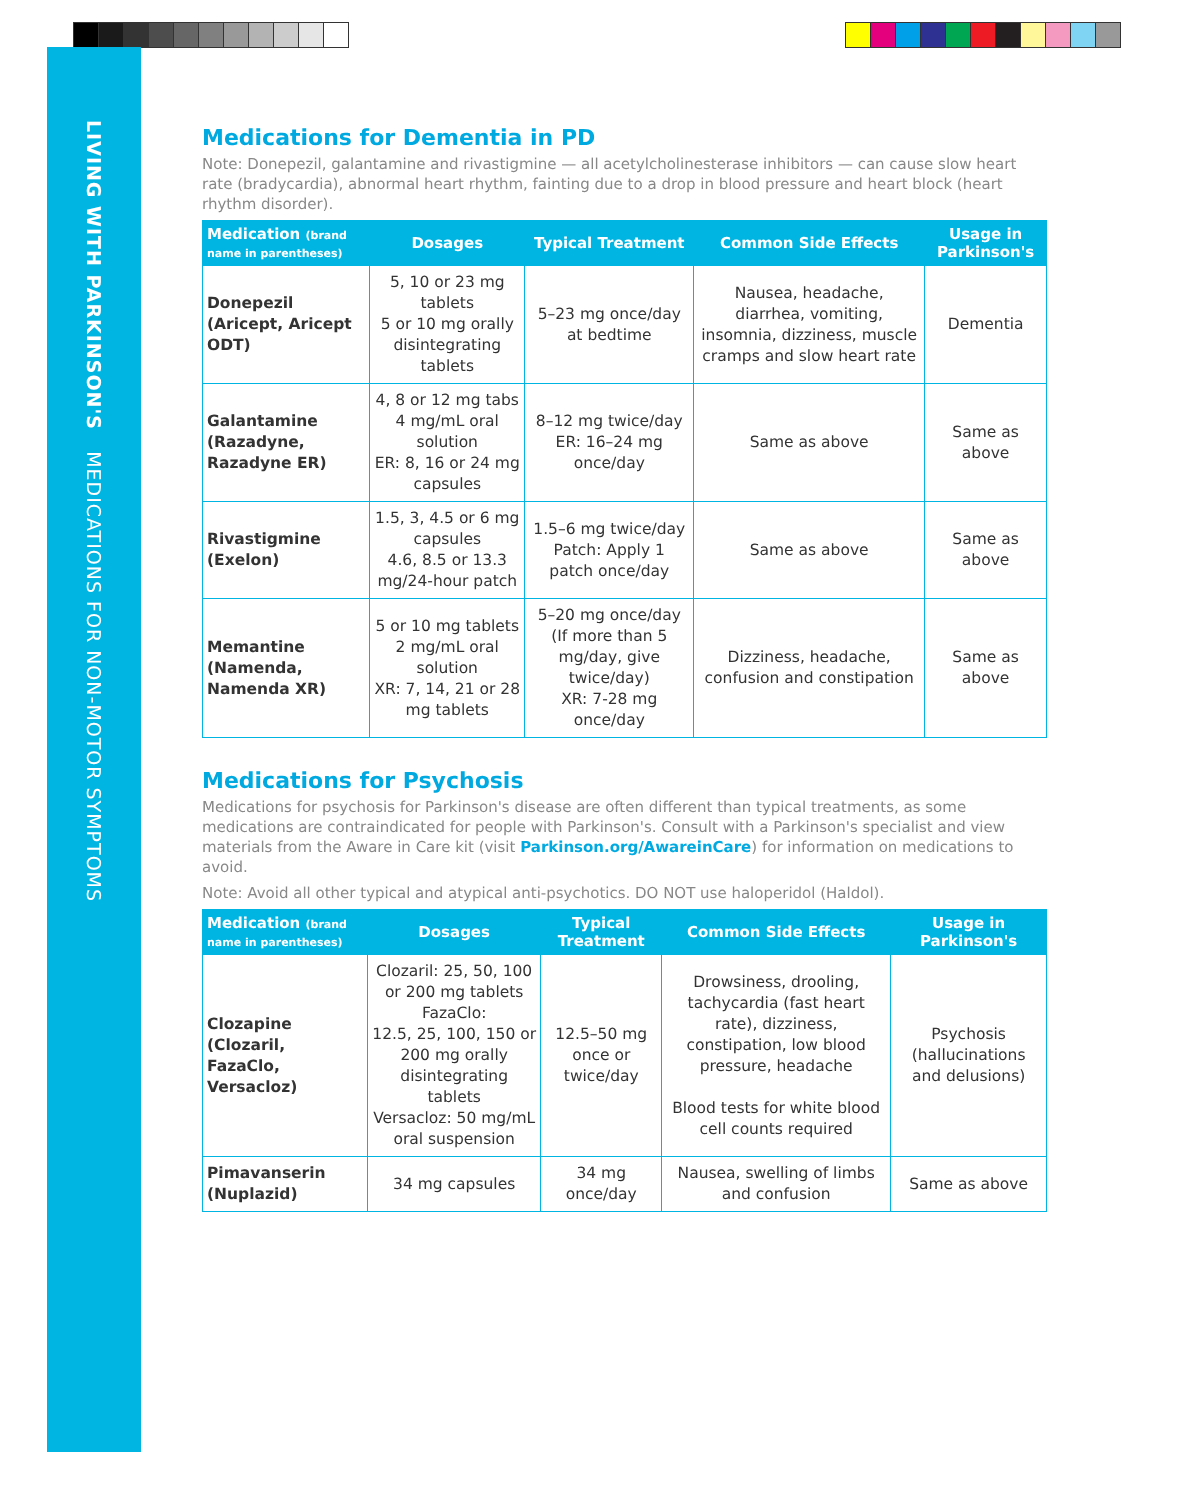LIVING WITH PARKINSON'S MEDICATIONS FOR NON-MOTOR SYMPTOMS
Medications for Dementia in PD
Note: Donepezil, galantamine and rivastigmine — all acetylcholinesterase inhibitors — can cause slow heart rate (bradycardia), abnormal heart rhythm, fainting due to a drop in blood pressure and heart block (heart rhythm disorder).
| Medication (brand name in parentheses) | Dosages | Typical Treatment | Common Side Effects | Usage in Parkinson's |
| --- | --- | --- | --- | --- |
| Donepezil (Aricept, Aricept ODT) | 5, 10 or 23 mg tablets 5 or 10 mg orally disintegrating tablets | 5–23 mg once/day at bedtime | Nausea, headache, diarrhea, vomiting, insomnia, dizziness, muscle cramps and slow heart rate | Dementia |
| Galantamine (Razadyne, Razadyne ER) | 4, 8 or 12 mg tabs 4 mg/mL oral solution ER: 8, 16 or 24 mg capsules | 8–12 mg twice/day ER: 16–24 mg once/day | Same as above | Same as above |
| Rivastigmine (Exelon) | 1.5, 3, 4.5 or 6 mg capsules 4.6, 8.5 or 13.3 mg/24-hour patch | 1.5–6 mg twice/day Patch: Apply 1 patch once/day | Same as above | Same as above |
| Memantine (Namenda, Namenda XR) | 5 or 10 mg tablets 2 mg/mL oral solution XR: 7, 14, 21 or 28 mg tablets | 5–20 mg once/day (If more than 5 mg/day, give twice/day) XR: 7-28 mg once/day | Dizziness, headache, confusion and constipation | Same as above |
Medications for Psychosis
Medications for psychosis for Parkinson's disease are often different than typical treatments, as some medications are contraindicated for people with Parkinson's. Consult with a Parkinson's specialist and view materials from the Aware in Care kit (visit Parkinson.org/AwareinCare) for information on medications to avoid.
Note: Avoid all other typical and atypical anti-psychotics. DO NOT use haloperidol (Haldol).
| Medication (brand name in parentheses) | Dosages | Typical Treatment | Common Side Effects | Usage in Parkinson's |
| --- | --- | --- | --- | --- |
| Clozapine (Clozaril, FazaClo, Versacloz) | Clozaril: 25, 50, 100 or 200 mg tablets FazaClo: 12.5, 25, 100, 150 or 200 mg orally disintegrating tablets Versacloz: 50 mg/mL oral suspension | 12.5–50 mg once or twice/day | Drowsiness, drooling, tachycardia (fast heart rate), dizziness, constipation, low blood pressure, headache Blood tests for white blood cell counts required | Psychosis (hallucinations and delusions) |
| Pimavanserin (Nuplazid) | 34 mg capsules | 34 mg once/day | Nausea, swelling of limbs and confusion | Same as above |